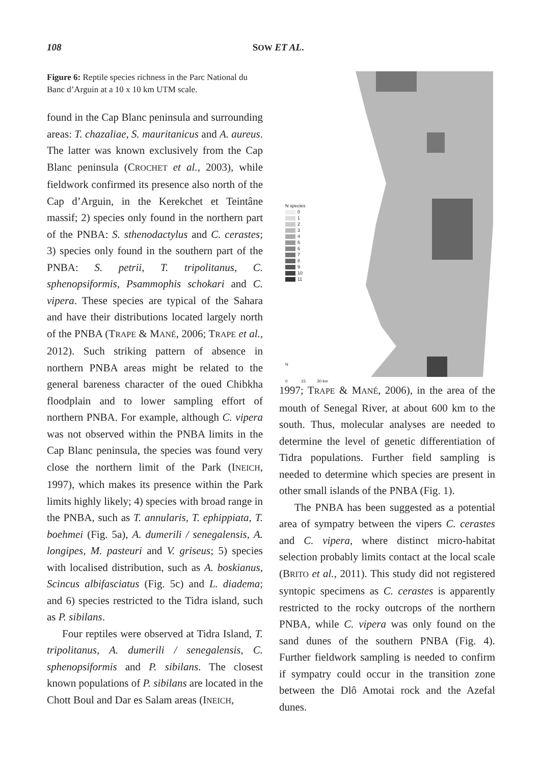108 SOW ET AL.
Figure 6: Reptile species richness in the Parc National du Banc d’Arguin at a 10 x 10 km UTM scale.
found in the Cap Blanc peninsula and surrounding areas: T. chazaliae, S. mauritanicus and A. aureus. The latter was known exclusively from the Cap Blanc peninsula (CROCHET et al., 2003), while fieldwork confirmed its presence also north of the Cap d’Arguin, in the Kerekchet et Teintâne massif; 2) species only found in the northern part of the PNBA: S. sthenodactylus and C. cerastes; 3) species only found in the southern part of the PNBA: S. petrii, T. tripolitanus, C. sphenopsiformis, Psammophis schokari and C. vipera. These species are typical of the Sahara and have their distributions located largely north of the PNBA (TRAPE & MANÉ, 2006; TRAPE et al., 2012). Such striking pattern of absence in northern PNBA areas might be related to the general bareness character of the oued Chibkha floodplain and to lower sampling effort of northern PNBA. For example, although C. vipera was not observed within the PNBA limits in the Cap Blanc peninsula, the species was found very close the northern limit of the Park (INEICH, 1997), which makes its presence within the Park limits highly likely; 4) species with broad range in the PNBA, such as T. annularis, T. ephippiata, T. boehmei (Fig. 5a), A. dumerili / senegalensis, A. longipes, M. pasteuri and V. griseus; 5) species with localised distribution, such as A. boskianus, Scincus albifasciatus (Fig. 5c) and L. diadema; and 6) species restricted to the Tidra island, such as P. sibilans.
Four reptiles were observed at Tidra Island, T. tripolitanus, A. dumerili / senegalensis, C. sphenopsiformis and P. sibilans. The closest known populations of P. sibilans are located in the Chott Boul and Dar es Salam areas (INEICH,
N species
0
1
2
3
4
5
6
7
8
9
10
11
N
0 15 30 km
1997; TRAPE & MANÉ, 2006), in the area of the mouth of Senegal River, at about 600 km to the south. Thus, molecular analyses are needed to determine the level of genetic differentiation of Tidra populations. Further field sampling is needed to determine which species are present in other small islands of the PNBA (Fig. 1).
The PNBA has been suggested as a potential area of sympatry between the vipers C. cerastes and C. vipera, where distinct micro-habitat selection probably limits contact at the local scale (BRITO et al., 2011). This study did not registered syntopic specimens as C. cerastes is apparently restricted to the rocky outcrops of the northern PNBA, while C. vipera was only found on the sand dunes of the southern PNBA (Fig. 4). Further fieldwork sampling is needed to confirm if sympatry could occur in the transition zone between the Dlô Amotai rock and the Azefal dunes.